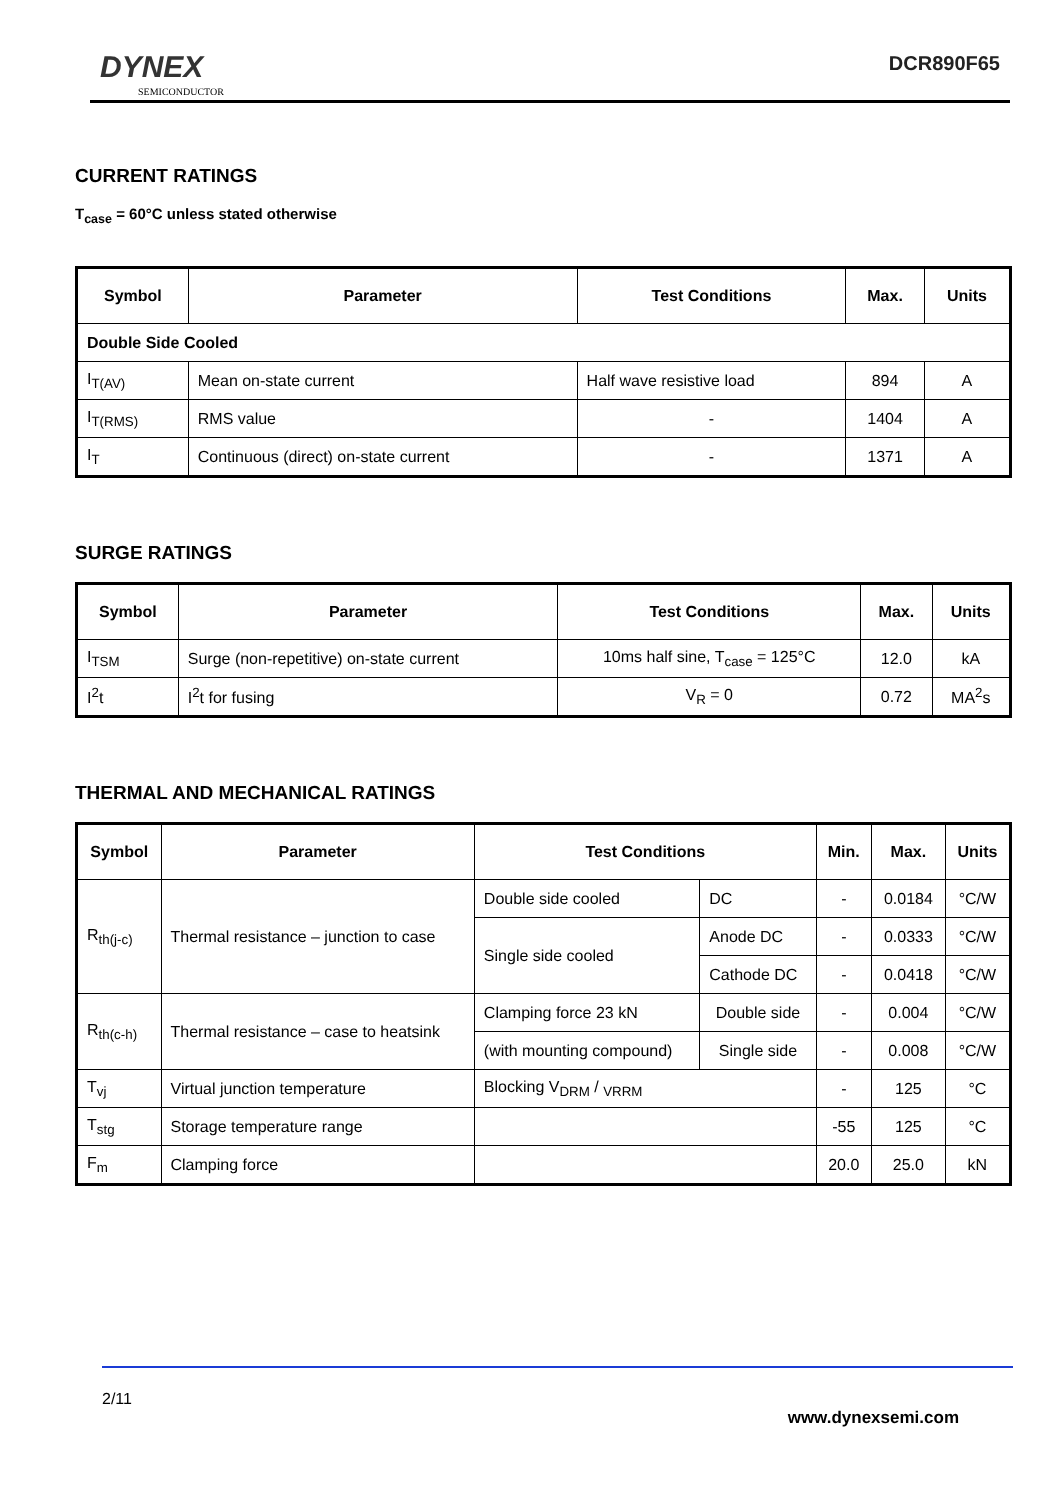DYNEX
SEMICONDUCTOR
DCR890F65
CURRENT RATINGS
T<sub>case</sub> = 60°C unless stated otherwise
| Symbol | Parameter | Test Conditions | Max. | Units |
| --- | --- | --- | --- | --- |
| Double Side Cooled | | | | |
| I<sub>T(AV)</sub> | Mean on-state current | Half wave resistive load | 894 | A |
| I<sub>T(RMS)</sub> | RMS value | - | 1404 | A |
| I<sub>T</sub> | Continuous (direct) on-state current | - | 1371 | A |
SURGE RATINGS
| Symbol | Parameter | Test Conditions | Max. | Units |
| --- | --- | --- | --- | --- |
| I<sub>TSM</sub> | Surge (non-repetitive) on-state current | 10ms half sine, T<sub>case</sub> = 125°C | 12.0 | kA |
| I<sup>2</sup>t | I<sup>2</sup>t for fusing | V<sub>R</sub> = 0 | 0.72 | MA<sup>2</sup>s |
THERMAL AND MECHANICAL RATINGS
| Symbol | Parameter | Test Conditions | | Min. | Max. | Units |
| --- | --- | --- | --- | --- | --- | --- |
| R<sub>th(j-c)</sub> | Thermal resistance – junction to case | Double side cooled | DC | - | 0.0184 | °C/W |
| | | Single side cooled | Anode DC | - | 0.0333 | °C/W |
| | | | Cathode DC | - | 0.0418 | °C/W |
| R<sub>th(c-h)</sub> | Thermal resistance – case to heatsink | Clamping force 23 kN | Double side | - | 0.004 | °C/W |
| | | (with mounting compound) | Single side | - | 0.008 | °C/W |
| T<sub>vj</sub> | Virtual junction temperature | Blocking V<sub>DRM</sub> / <sub>VRRM</sub> | | - | 125 | °C |
| T<sub>stg</sub> | Storage temperature range | | | -55 | 125 | °C |
| F<sub>m</sub> | Clamping force | | | 20.0 | 25.0 | kN |
2/11
www.dynexsemi.com